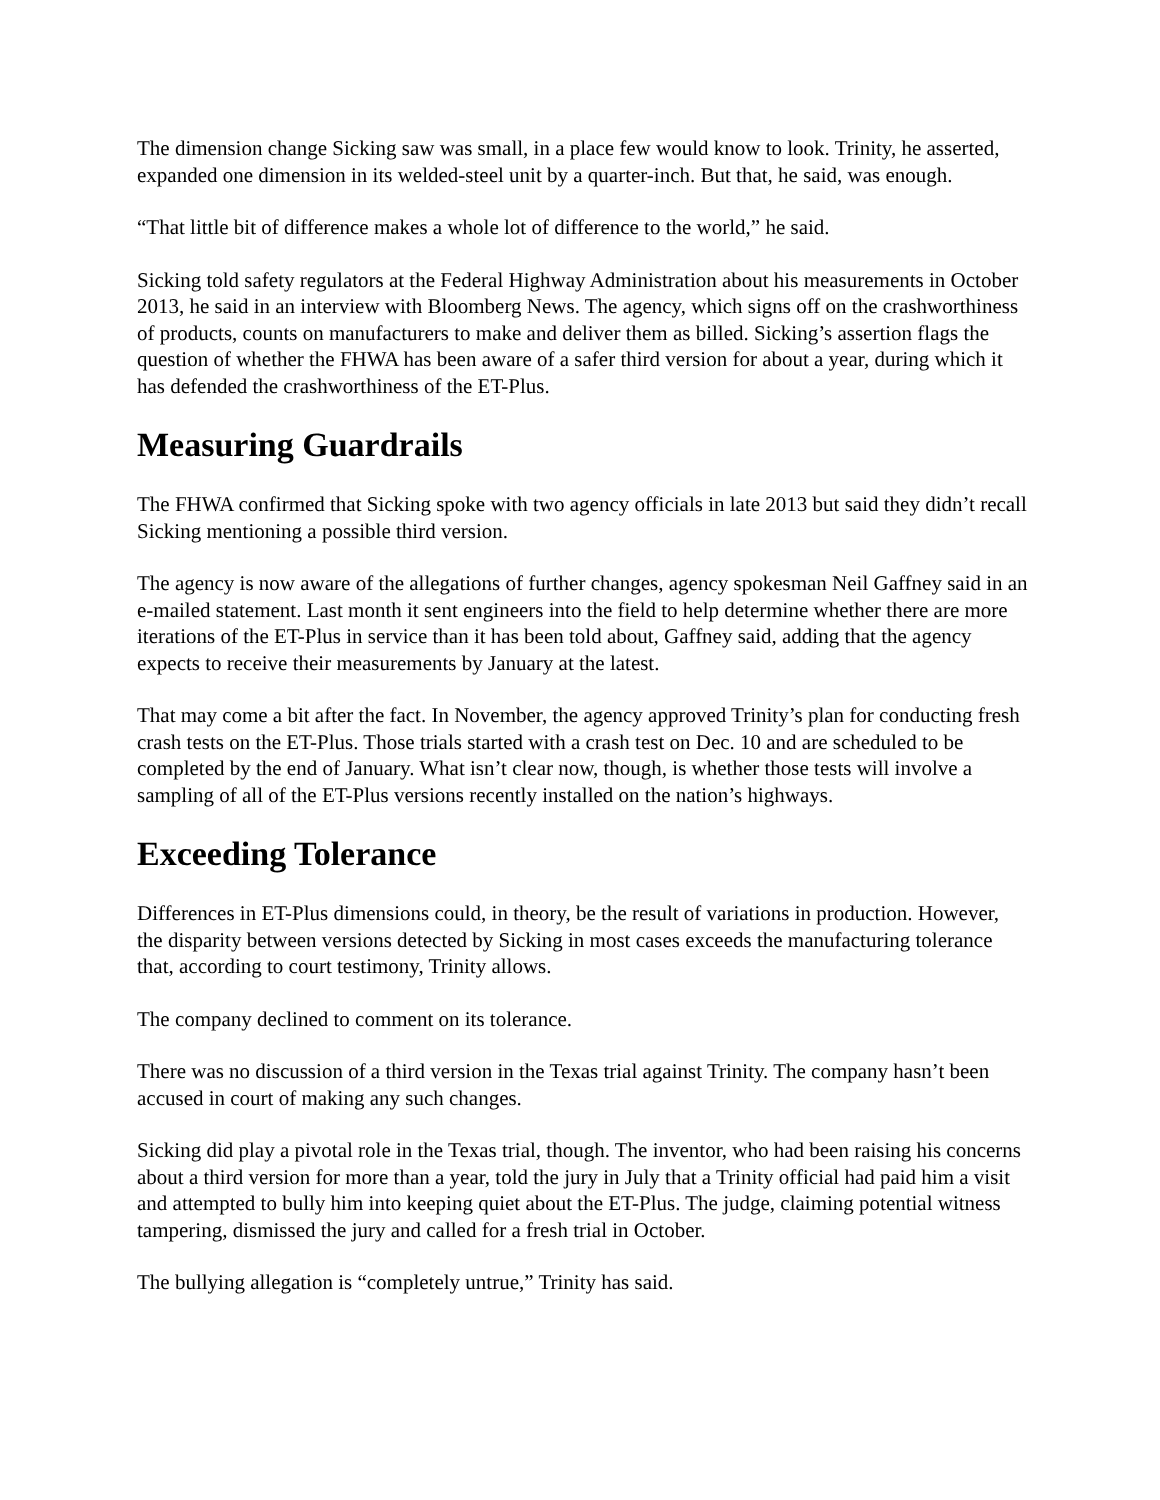The dimension change Sicking saw was small, in a place few would know to look. Trinity, he asserted, expanded one dimension in its welded-steel unit by a quarter-inch. But that, he said, was enough.
“That little bit of difference makes a whole lot of difference to the world,” he said.
Sicking told safety regulators at the Federal Highway Administration about his measurements in October 2013, he said in an interview with Bloomberg News. The agency, which signs off on the crashworthiness of products, counts on manufacturers to make and deliver them as billed. Sicking’s assertion flags the question of whether the FHWA has been aware of a safer third version for about a year, during which it has defended the crashworthiness of the ET-Plus.
Measuring Guardrails
The FHWA confirmed that Sicking spoke with two agency officials in late 2013 but said they didn’t recall Sicking mentioning a possible third version.
The agency is now aware of the allegations of further changes, agency spokesman Neil Gaffney said in an e-mailed statement. Last month it sent engineers into the field to help determine whether there are more iterations of the ET-Plus in service than it has been told about, Gaffney said, adding that the agency expects to receive their measurements by January at the latest.
That may come a bit after the fact. In November, the agency approved Trinity’s plan for conducting fresh crash tests on the ET-Plus. Those trials started with a crash test on Dec. 10 and are scheduled to be completed by the end of January. What isn’t clear now, though, is whether those tests will involve a sampling of all of the ET-Plus versions recently installed on the nation’s highways.
Exceeding Tolerance
Differences in ET-Plus dimensions could, in theory, be the result of variations in production. However, the disparity between versions detected by Sicking in most cases exceeds the manufacturing tolerance that, according to court testimony, Trinity allows.
The company declined to comment on its tolerance.
There was no discussion of a third version in the Texas trial against Trinity. The company hasn’t been accused in court of making any such changes.
Sicking did play a pivotal role in the Texas trial, though. The inventor, who had been raising his concerns about a third version for more than a year, told the jury in July that a Trinity official had paid him a visit and attempted to bully him into keeping quiet about the ET-Plus. The judge, claiming potential witness tampering, dismissed the jury and called for a fresh trial in October.
The bullying allegation is “completely untrue,” Trinity has said.